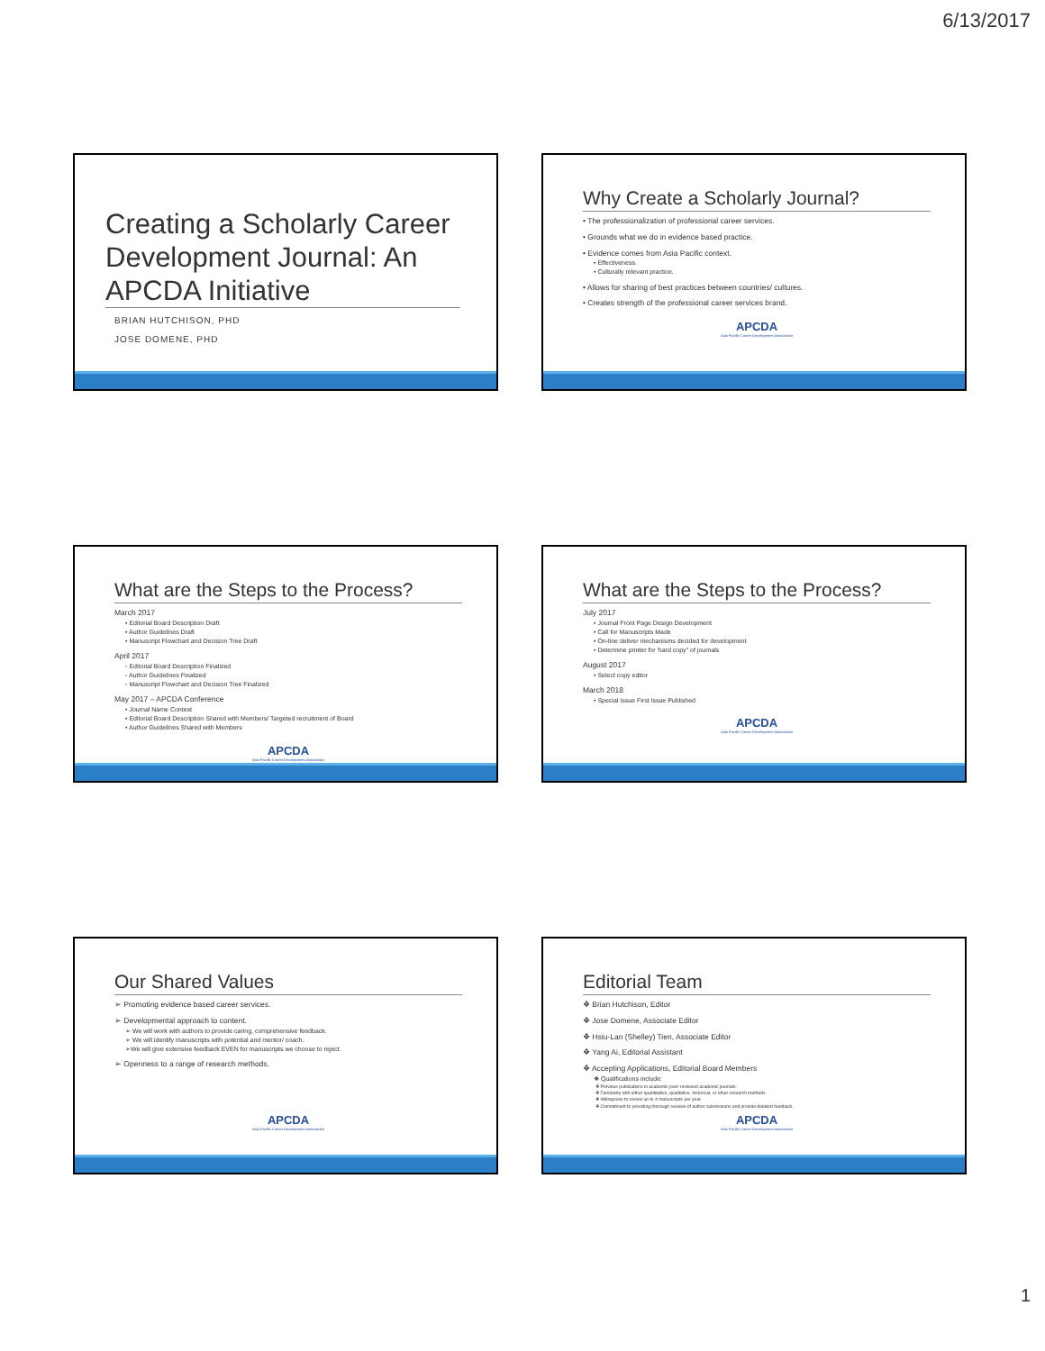6/13/2017
Creating a Scholarly Career Development Journal: An APCDA Initiative
BRIAN HUTCHISON, PHD
JOSE DOMENE, PHD
Why Create a Scholarly Journal?
• The professionalization of professional career services.
• Grounds what we do in evidence based practice.
• Evidence comes from Asia Pacific context.
• Effectiveness.
• Culturally relevant practice.
• Allows for sharing of best practices between countries/ cultures.
• Creates strength of the professional career services brand.
APCDA
Asia Pacific Career Development Association
What are the Steps to the Process?
March 2017
• Editorial Board Description Draft
• Author Guidelines Draft
• Manuscript Flowchart and Decision Tree Draft
April 2017
◦ Editorial Board Description Finalized
◦ Author Guidelines Finalized
◦ Manuscript Flowchart and Decision Tree Finalized
May 2017 – APCDA Conference
• Journal Name Contest
• Editorial Board Description Shared with Members/ Targeted recruitment of Board
• Author Guidelines Shared with Members
APCDA
Asia Pacific Career Development Association
What are the Steps to the Process?
July 2017
• Journal Front Page Design Development
• Call for Manuscripts Made
• On-line deliver mechanisms decided for development
• Determine printer for 'hard copy" of journals
August 2017
• Select copy editor
March 2018
• Special Issue First Issue Published
APCDA
Asia Pacific Career Development Association
Our Shared Values
➢ Promoting evidence based career services.
➢ Developmental approach to content.
➢ We will work with authors to provide caring, comprehensive feedback.
➢ We will identify manuscripts with potential and mentor/ coach.
➢We will give extensive feedback EVEN for manuscripts we choose to reject.
➢ Openness to a range of research methods.
APCDA
Asia Pacific Career Development Association
Editorial Team
❖ Brian Hutchison, Editor
❖ Jose Domene, Associate Editor
❖ Hsiu-Lan (Shelley) Tien, Associate Editor
❖ Yang Ai, Editorial Assistant
❖ Accepting Applications, Editorial Board Members
❖ Qualifications include:
❖ Previous publications in academic peer-reviewed academic journals.
❖ Familiarity with either quantitative, qualitative, historical, or other research methods.
❖ Willingness to review up to 4 manuscripts per year.
❖ Commitment to providing thorough reviews of author submissions and provide detailed feedback.
APCDA
Asia Pacific Career Development Association
1